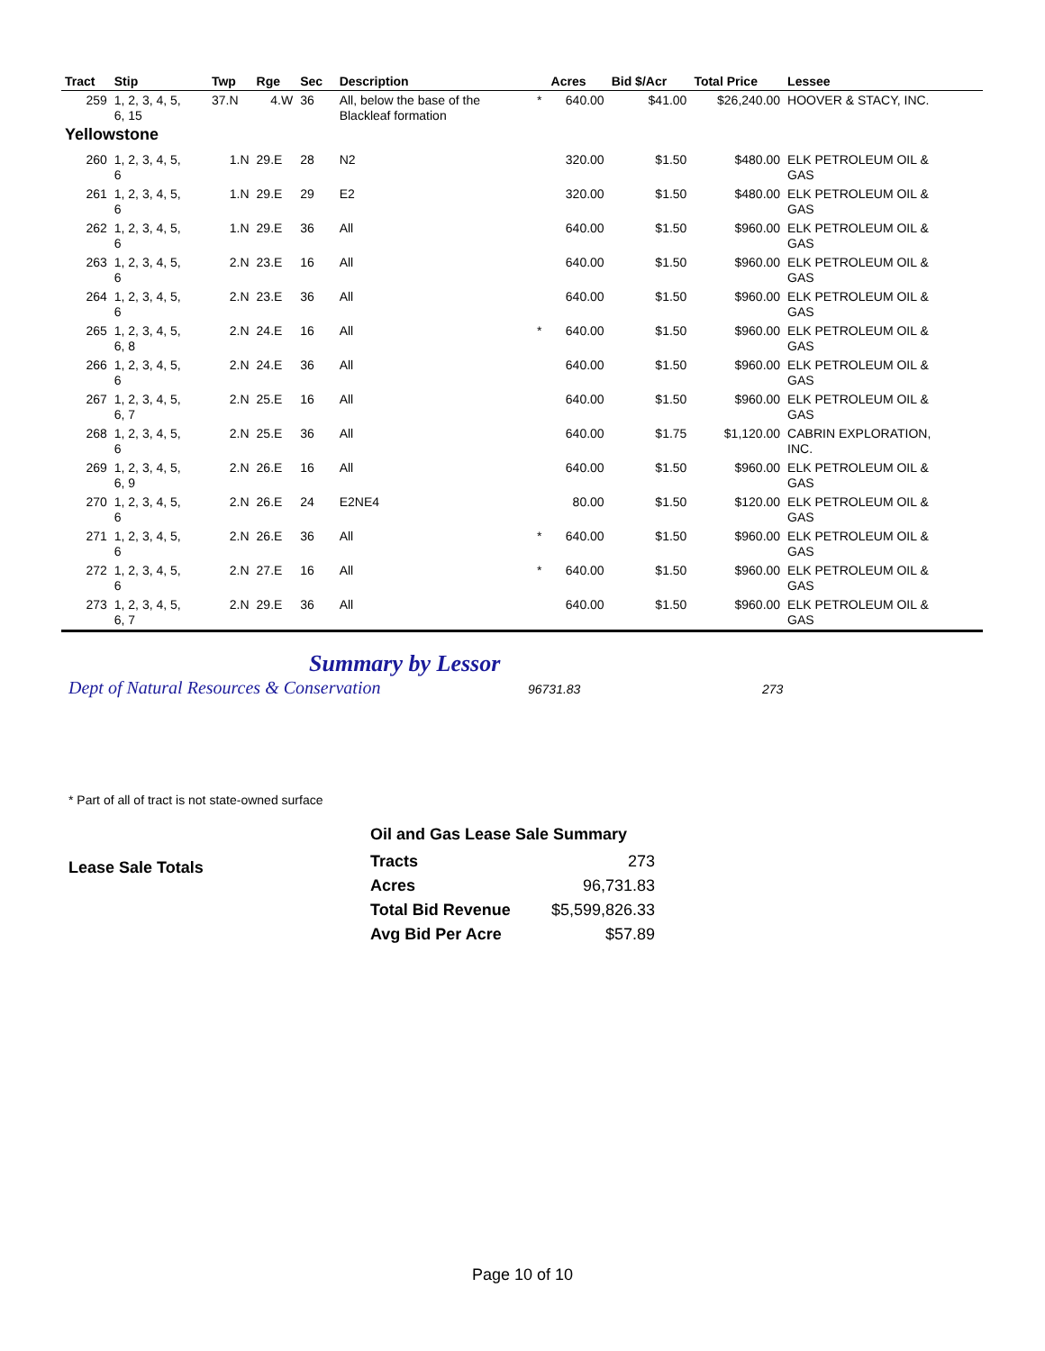| Tract | Stip | Twp | Rge | Sec | Description | | Acres | Bid $/Acr | Total Price | Lessee |
| --- | --- | --- | --- | --- | --- | --- | --- | --- | --- | --- |
| 259 | 1, 2, 3, 4, 5, 6, 15 | 37.N | 4.W | 36 | All, below the base of the Blackleaf formation | * | 640.00 | $41.00 | $26,240.00 | HOOVER & STACY, INC. |
| Yellowstone | | | | | | | | | | |
| 260 | 1, 2, 3, 4, 5, 6 | 1.N | 29.E | 28 | N2 | | 320.00 | $1.50 | $480.00 | ELK PETROLEUM OIL & GAS |
| 261 | 1, 2, 3, 4, 5, 6 | 1.N | 29.E | 29 | E2 | | 320.00 | $1.50 | $480.00 | ELK PETROLEUM OIL & GAS |
| 262 | 1, 2, 3, 4, 5, 6 | 1.N | 29.E | 36 | All | | 640.00 | $1.50 | $960.00 | ELK PETROLEUM OIL & GAS |
| 263 | 1, 2, 3, 4, 5, 6 | 2.N | 23.E | 16 | All | | 640.00 | $1.50 | $960.00 | ELK PETROLEUM OIL & GAS |
| 264 | 1, 2, 3, 4, 5, 6 | 2.N | 23.E | 36 | All | | 640.00 | $1.50 | $960.00 | ELK PETROLEUM OIL & GAS |
| 265 | 1, 2, 3, 4, 5, 6, 8 | 2.N | 24.E | 16 | All | * | 640.00 | $1.50 | $960.00 | ELK PETROLEUM OIL & GAS |
| 266 | 1, 2, 3, 4, 5, 6 | 2.N | 24.E | 36 | All | | 640.00 | $1.50 | $960.00 | ELK PETROLEUM OIL & GAS |
| 267 | 1, 2, 3, 4, 5, 6, 7 | 2.N | 25.E | 16 | All | | 640.00 | $1.50 | $960.00 | ELK PETROLEUM OIL & GAS |
| 268 | 1, 2, 3, 4, 5, 6 | 2.N | 25.E | 36 | All | | 640.00 | $1.75 | $1,120.00 | CABRIN EXPLORATION, INC. |
| 269 | 1, 2, 3, 4, 5, 6, 9 | 2.N | 26.E | 16 | All | | 640.00 | $1.50 | $960.00 | ELK PETROLEUM OIL & GAS |
| 270 | 1, 2, 3, 4, 5, 6 | 2.N | 26.E | 24 | E2NE4 | | 80.00 | $1.50 | $120.00 | ELK PETROLEUM OIL & GAS |
| 271 | 1, 2, 3, 4, 5, 6 | 2.N | 26.E | 36 | All | * | 640.00 | $1.50 | $960.00 | ELK PETROLEUM OIL & GAS |
| 272 | 1, 2, 3, 4, 5, 6 | 2.N | 27.E | 16 | All | * | 640.00 | $1.50 | $960.00 | ELK PETROLEUM OIL & GAS |
| 273 | 1, 2, 3, 4, 5, 6, 7 | 2.N | 29.E | 36 | All | | 640.00 | $1.50 | $960.00 | ELK PETROLEUM OIL & GAS |
Summary by Lessor
Dept of Natural Resources & Conservation 96731.83 273
* Part of all of tract is not state-owned surface
Lease Sale Totals
Oil and Gas Lease Sale Summary
| Tracts | 273 |
| Acres | 96,731.83 |
| Total Bid Revenue | $5,599,826.33 |
| Avg Bid Per Acre | $57.89 |
Page 10 of 10